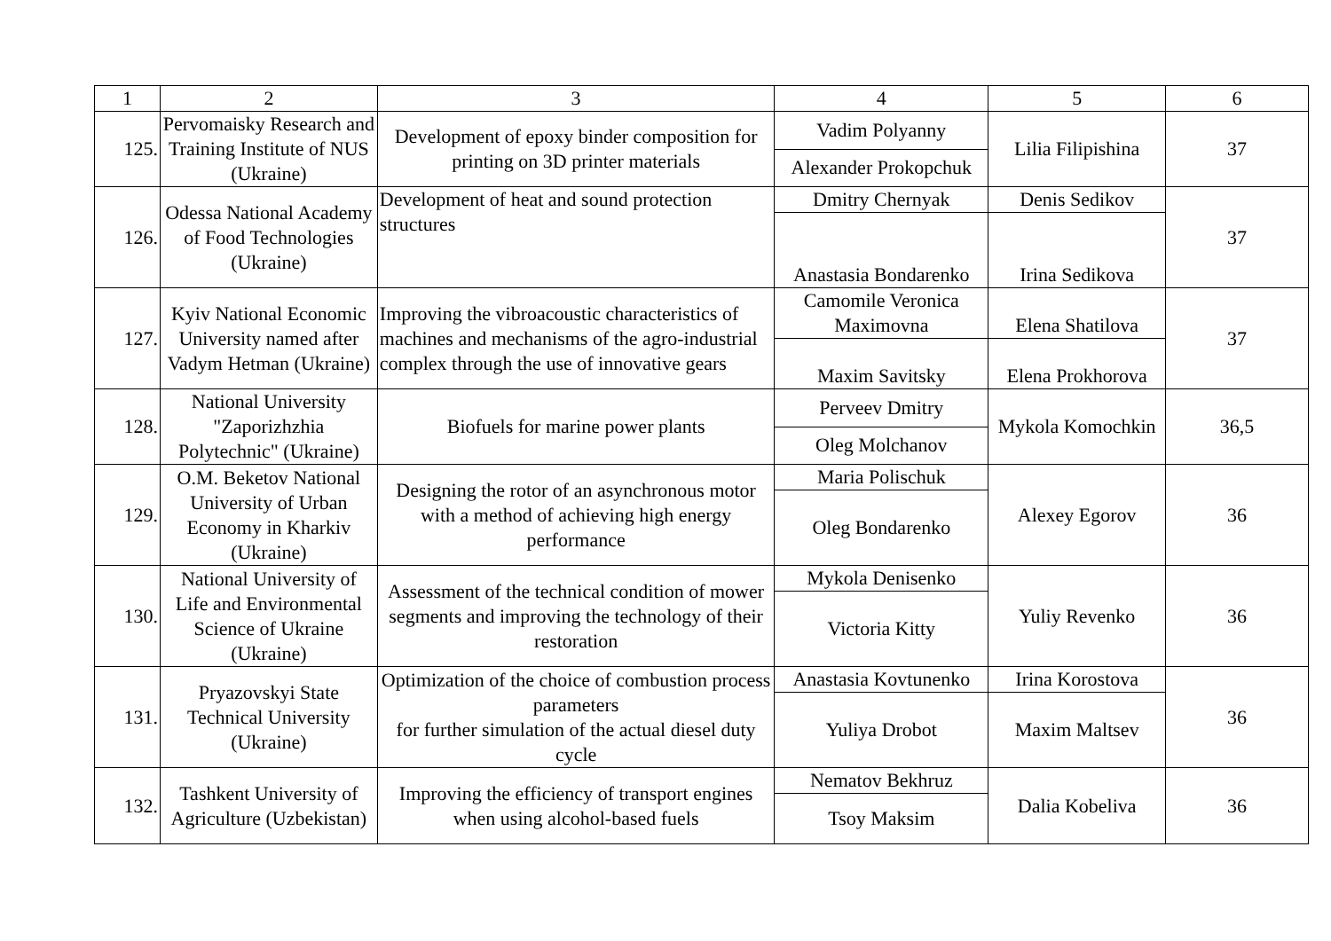| 1 | 2 | 3 | 4 | 5 | 6 |
| --- | --- | --- | --- | --- | --- |
| 125. | Pervomaisky Research and Training Institute of NUS (Ukraine) | Development of epoxy binder composition for printing on 3D printer materials | Vadim Polyanny | Lilia Filipishina | 37 |
| | | | Alexander Prokopchuk | | |
| 126. | Odessa National Academy of Food Technologies (Ukraine) | Development of heat and sound protection structures | Dmitry Chernyak | Denis Sedikov | 37 |
| | | | Anastasia Bondarenko | Irina Sedikova | |
| 127. | Kyiv National Economic University named after Vadym Hetman (Ukraine) | Improving the vibroacoustic characteristics of machines and mechanisms of the agro-industrial complex through the use of innovative gears | Camomile Veronica Maximovna | Elena Shatilova | 37 |
| | | | Maxim Savitsky | Elena Prokhorova | |
| 128. | National University "Zaporizhzhia Polytechnic" (Ukraine) | Biofuels for marine power plants | Perveev Dmitry | Mykola Komochkin | 36,5 |
| | | | Oleg Molchanov | | |
| 129. | O.M. Beketov National University of Urban Economy in Kharkiv (Ukraine) | Designing the rotor of an asynchronous motor with a method of achieving high energy performance | Maria Polischuk | Alexey Egorov | 36 |
| | | | Oleg Bondarenko | | |
| 130. | National University of Life and Environmental Science of Ukraine (Ukraine) | Assessment of the technical condition of mower segments and improving the technology of their restoration | Mykola Denisenko | Yuliy Revenko | 36 |
| | | | Victoria Kitty | | |
| 131. | Pryazovskyi State Technical University (Ukraine) | Optimization of the choice of combustion process parameters for further simulation of the actual diesel duty cycle | Anastasia Kovtunenko | Irina Korostova | 36 |
| | | | Yuliya Drobot | Maxim Maltsev | |
| 132. | Tashkent University of Agriculture (Uzbekistan) | Improving the efficiency of transport engines when using alcohol-based fuels | Nematov Bekhruz | Dalia Kobeliva | 36 |
| | | | Tsoy Maksim | | |